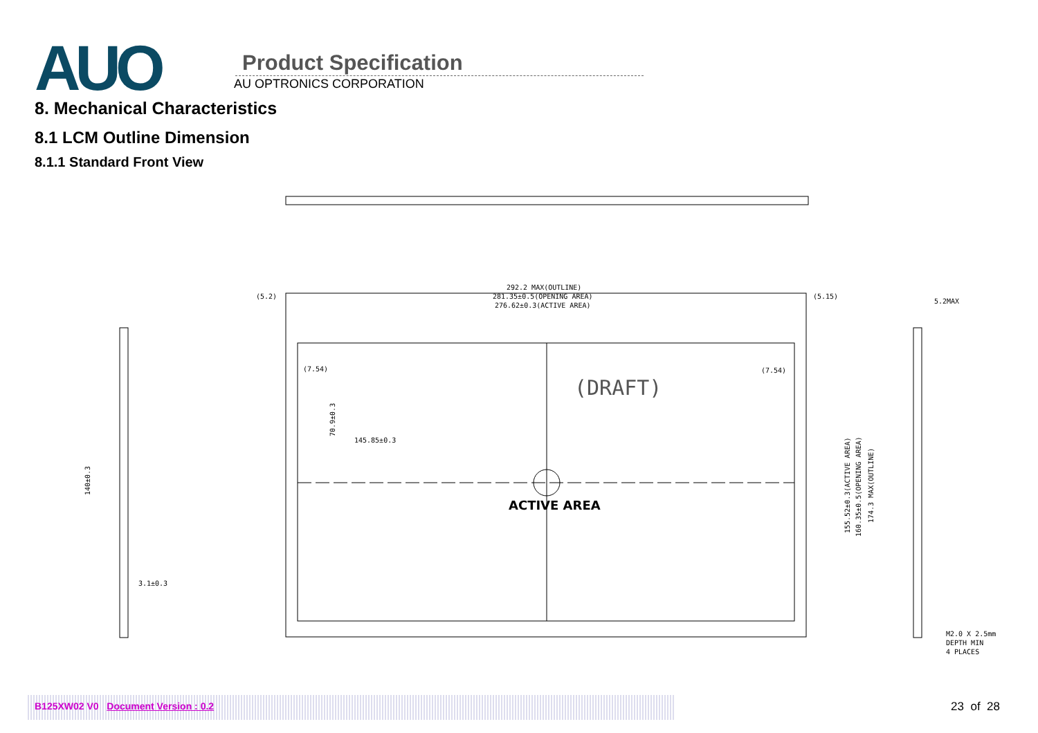AUO
Product Specification
AU OPTRONICS CORPORATION
8. Mechanical Characteristics
8.1 LCM Outline Dimension
8.1.1 Standard Front View
292.2 MAX(OUTLINE)
281.35±0.5(OPENING AREA)
276.62±0.3(ACTIVE AREA)
(5.2)
(5.15)
(7.54)
(7.54)
145.85±0.3
3.1±0.3
5.2MAX
M2.0 X 2.5mm
DEPTH MIN
4 PLACES
(DRAFT)
ACTIVE AREA
155.52±0.3(ACTIVE AREA)
160.35±0.5(OPENING AREA)
174.3 MAX(OUTLINE)
140±0.3
70.9±0.3
B125XW02 V0 Document Version : 0.2 23 of 28